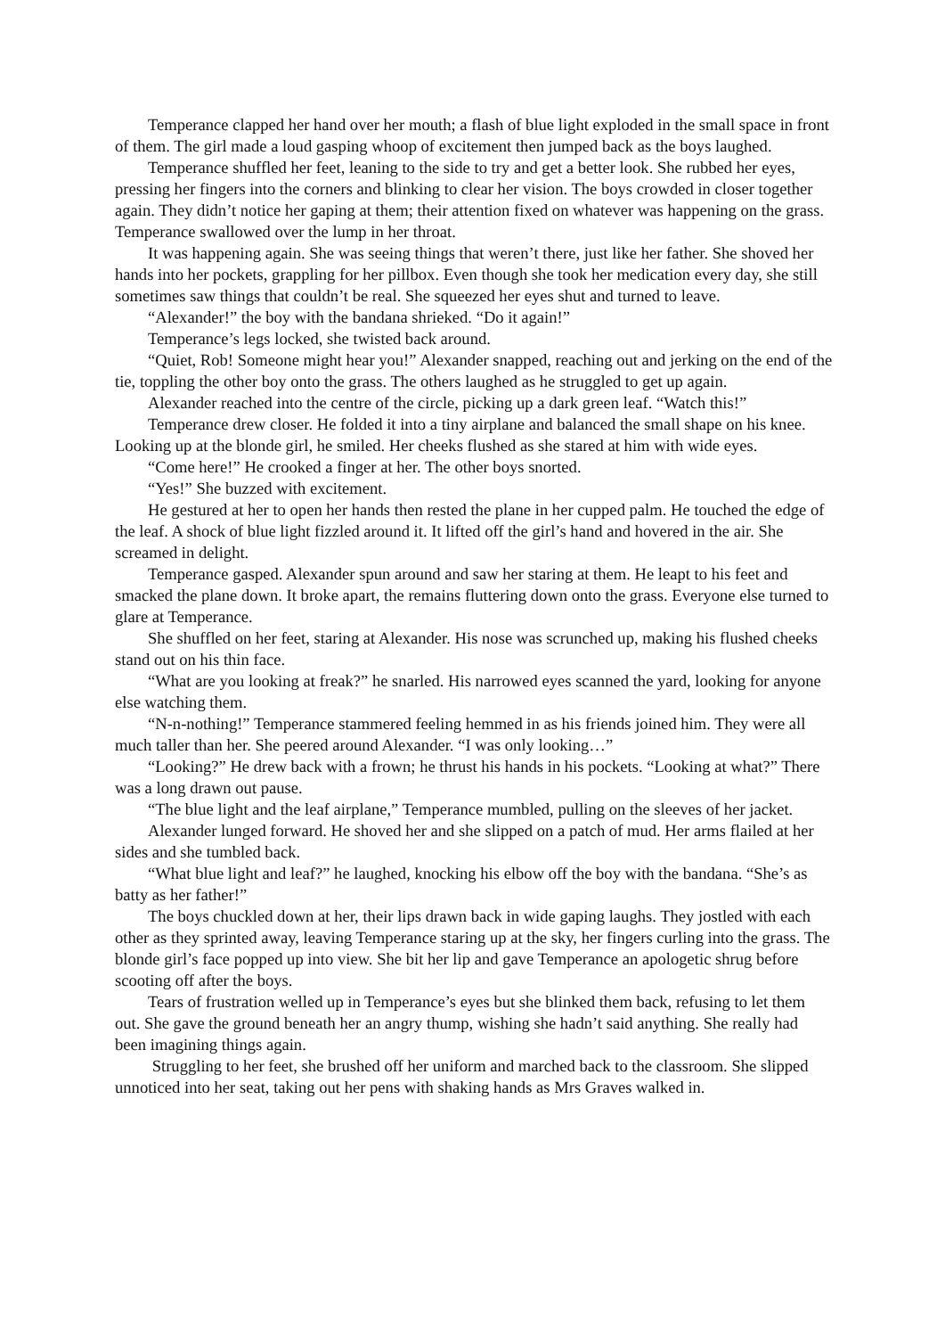Temperance clapped her hand over her mouth; a flash of blue light exploded in the small space in front of them. The girl made a loud gasping whoop of excitement then jumped back as the boys laughed.
Temperance shuffled her feet, leaning to the side to try and get a better look. She rubbed her eyes, pressing her fingers into the corners and blinking to clear her vision. The boys crowded in closer together again. They didn’t notice her gaping at them; their attention fixed on whatever was happening on the grass. Temperance swallowed over the lump in her throat.
It was happening again. She was seeing things that weren’t there, just like her father. She shoved her hands into her pockets, grappling for her pillbox. Even though she took her medication every day, she still sometimes saw things that couldn’t be real. She squeezed her eyes shut and turned to leave.
“Alexander!” the boy with the bandana shrieked. “Do it again!”
Temperance’s legs locked, she twisted back around.
“Quiet, Rob! Someone might hear you!” Alexander snapped, reaching out and jerking on the end of the tie, toppling the other boy onto the grass. The others laughed as he struggled to get up again.
Alexander reached into the centre of the circle, picking up a dark green leaf. “Watch this!”
Temperance drew closer. He folded it into a tiny airplane and balanced the small shape on his knee. Looking up at the blonde girl, he smiled. Her cheeks flushed as she stared at him with wide eyes.
“Come here!” He crooked a finger at her. The other boys snorted.
“Yes!” She buzzed with excitement.
He gestured at her to open her hands then rested the plane in her cupped palm. He touched the edge of the leaf. A shock of blue light fizzled around it. It lifted off the girl’s hand and hovered in the air. She screamed in delight.
Temperance gasped. Alexander spun around and saw her staring at them. He leapt to his feet and smacked the plane down. It broke apart, the remains fluttering down onto the grass. Everyone else turned to glare at Temperance.
She shuffled on her feet, staring at Alexander. His nose was scrunched up, making his flushed cheeks stand out on his thin face.
“What are you looking at freak?” he snarled. His narrowed eyes scanned the yard, looking for anyone else watching them.
“N-n-nothing!” Temperance stammered feeling hemmed in as his friends joined him. They were all much taller than her. She peered around Alexander. “I was only looking…”
“Looking?” He drew back with a frown; he thrust his hands in his pockets. “Looking at what?” There was a long drawn out pause.
“The blue light and the leaf airplane,” Temperance mumbled, pulling on the sleeves of her jacket.
Alexander lunged forward. He shoved her and she slipped on a patch of mud. Her arms flailed at her sides and she tumbled back.
“What blue light and leaf?” he laughed, knocking his elbow off the boy with the bandana. “She’s as batty as her father!”
The boys chuckled down at her, their lips drawn back in wide gaping laughs. They jostled with each other as they sprinted away, leaving Temperance staring up at the sky, her fingers curling into the grass. The blonde girl’s face popped up into view. She bit her lip and gave Temperance an apologetic shrug before scooting off after the boys.
Tears of frustration welled up in Temperance’s eyes but she blinked them back, refusing to let them out. She gave the ground beneath her an angry thump, wishing she hadn’t said anything. She really had been imagining things again.
Struggling to her feet, she brushed off her uniform and marched back to the classroom. She slipped unnoticed into her seat, taking out her pens with shaking hands as Mrs Graves walked in.